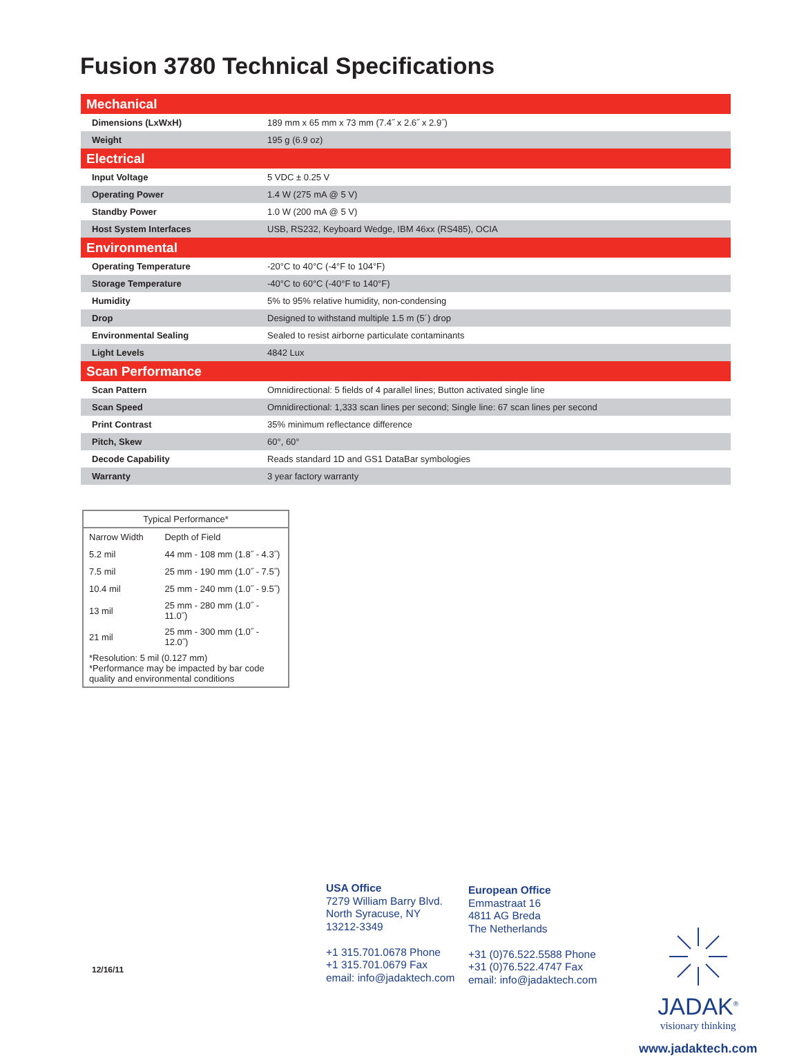Fusion 3780 Technical Specifications
| Mechanical | |
| Dimensions (LxWxH) | 189 mm x 65 mm x 73 mm (7.4˝ x 2.6˝ x 2.9˝) |
| Weight | 195 g (6.9 oz) |
| Electrical | |
| Input Voltage | 5 VDC ± 0.25 V |
| Operating Power | 1.4 W (275 mA @ 5 V) |
| Standby Power | 1.0 W (200 mA @ 5 V) |
| Host System Interfaces | USB, RS232, Keyboard Wedge, IBM 46xx (RS485), OCIA |
| Environmental | |
| Operating Temperature | -20°C to 40°C (-4°F to 104°F) |
| Storage Temperature | -40°C to 60°C (-40°F to 140°F) |
| Humidity | 5% to 95% relative humidity, non-condensing |
| Drop | Designed to withstand multiple 1.5 m (5´) drop |
| Environmental Sealing | Sealed to resist airborne particulate contaminants |
| Light Levels | 4842 Lux |
| Scan Performance | |
| Scan Pattern | Omnidirectional: 5 fields of 4 parallel lines; Button activated single line |
| Scan Speed | Omnidirectional: 1,333 scan lines per second; Single line: 67 scan lines per second |
| Print Contrast | 35% minimum reflectance difference |
| Pitch, Skew | 60°, 60° |
| Decode Capability | Reads standard 1D and GS1 DataBar symbologies |
| Warranty | 3 year factory warranty |
| Typical Performance* | |
| --- | --- |
| Narrow Width | Depth of Field |
| 5.2 mil | 44 mm - 108 mm (1.8˝ - 4.3˝) |
| 7.5 mil | 25 mm - 190 mm (1.0˝ - 7.5˝) |
| 10.4 mil | 25 mm - 240 mm (1.0˝ - 9.5˝) |
| 13 mil | 25 mm - 280 mm (1.0˝ - 11.0˝) |
| 21 mil | 25 mm - 300 mm (1.0˝ - 12.0˝) |
| *Resolution: 5 mil (0.127 mm) *Performance may be impacted by bar code quality and environmental conditions | |
12/16/11
USA Office
7279 William Barry Blvd.
North Syracuse, NY
13212-3349
+1 315.701.0678 Phone
+1 315.701.0679 Fax
email: info@jadaktech.com
European Office
Emmastraat 16
4811 AG Breda
The Netherlands
+31 (0)76.522.5588 Phone
+31 (0)76.522.4747 Fax
email: info@jadaktech.com
JADAK<sup>®</sup>
visionary thinking
www.jadaktech.com